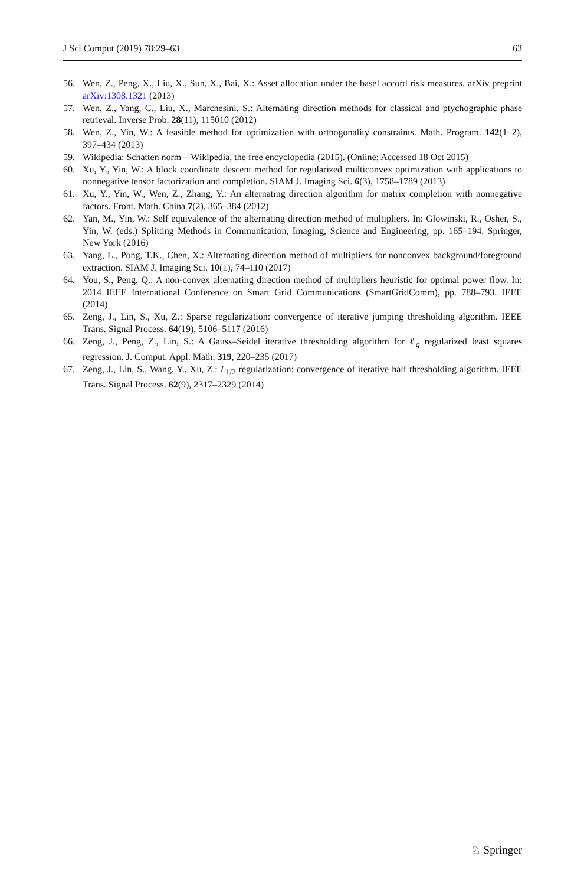J Sci Comput (2019) 78:29–63 63
56. Wen, Z., Peng, X., Liu, X., Sun, X., Bai, X.: Asset allocation under the basel accord risk measures. arXiv preprint arXiv:1308.1321 (2013)
57. Wen, Z., Yang, C., Liu, X., Marchesini, S.: Alternating direction methods for classical and ptychographic phase retrieval. Inverse Prob. 28(11), 115010 (2012)
58. Wen, Z., Yin, W.: A feasible method for optimization with orthogonality constraints. Math. Program. 142(1–2), 397–434 (2013)
59. Wikipedia: Schatten norm—Wikipedia, the free encyclopedia (2015). (Online; Accessed 18 Oct 2015)
60. Xu, Y., Yin, W.: A block coordinate descent method for regularized multiconvex optimization with applications to nonnegative tensor factorization and completion. SIAM J. Imaging Sci. 6(3), 1758–1789 (2013)
61. Xu, Y., Yin, W., Wen, Z., Zhang, Y.: An alternating direction algorithm for matrix completion with nonnegative factors. Front. Math. China 7(2), 365–384 (2012)
62. Yan, M., Yin, W.: Self equivalence of the alternating direction method of multipliers. In: Glowinski, R., Osher, S., Yin, W. (eds.) Splitting Methods in Communication, Imaging, Science and Engineering, pp. 165–194. Springer, New York (2016)
63. Yang, L., Pong, T.K., Chen, X.: Alternating direction method of multipliers for nonconvex background/foreground extraction. SIAM J. Imaging Sci. 10(1), 74–110 (2017)
64. You, S., Peng, Q.: A non-convex alternating direction method of multipliers heuristic for optimal power flow. In: 2014 IEEE International Conference on Smart Grid Communications (SmartGridComm), pp. 788–793. IEEE (2014)
65. Zeng, J., Lin, S., Xu, Z.: Sparse regularization: convergence of iterative jumping thresholding algorithm. IEEE Trans. Signal Process. 64(19), 5106–5117 (2016)
66. Zeng, J., Peng, Z., Lin, S.: A Gauss–Seidel iterative thresholding algorithm for ℓ<sub>q</sub> regularized least squares regression. J. Comput. Appl. Math. 319, 220–235 (2017)
67. Zeng, J., Lin, S., Wang, Y., Xu, Z.: L<sub>1/2</sub> regularization: convergence of iterative half thresholding algorithm. IEEE Trans. Signal Process. 62(9), 2317–2329 (2014)
♘ Springer